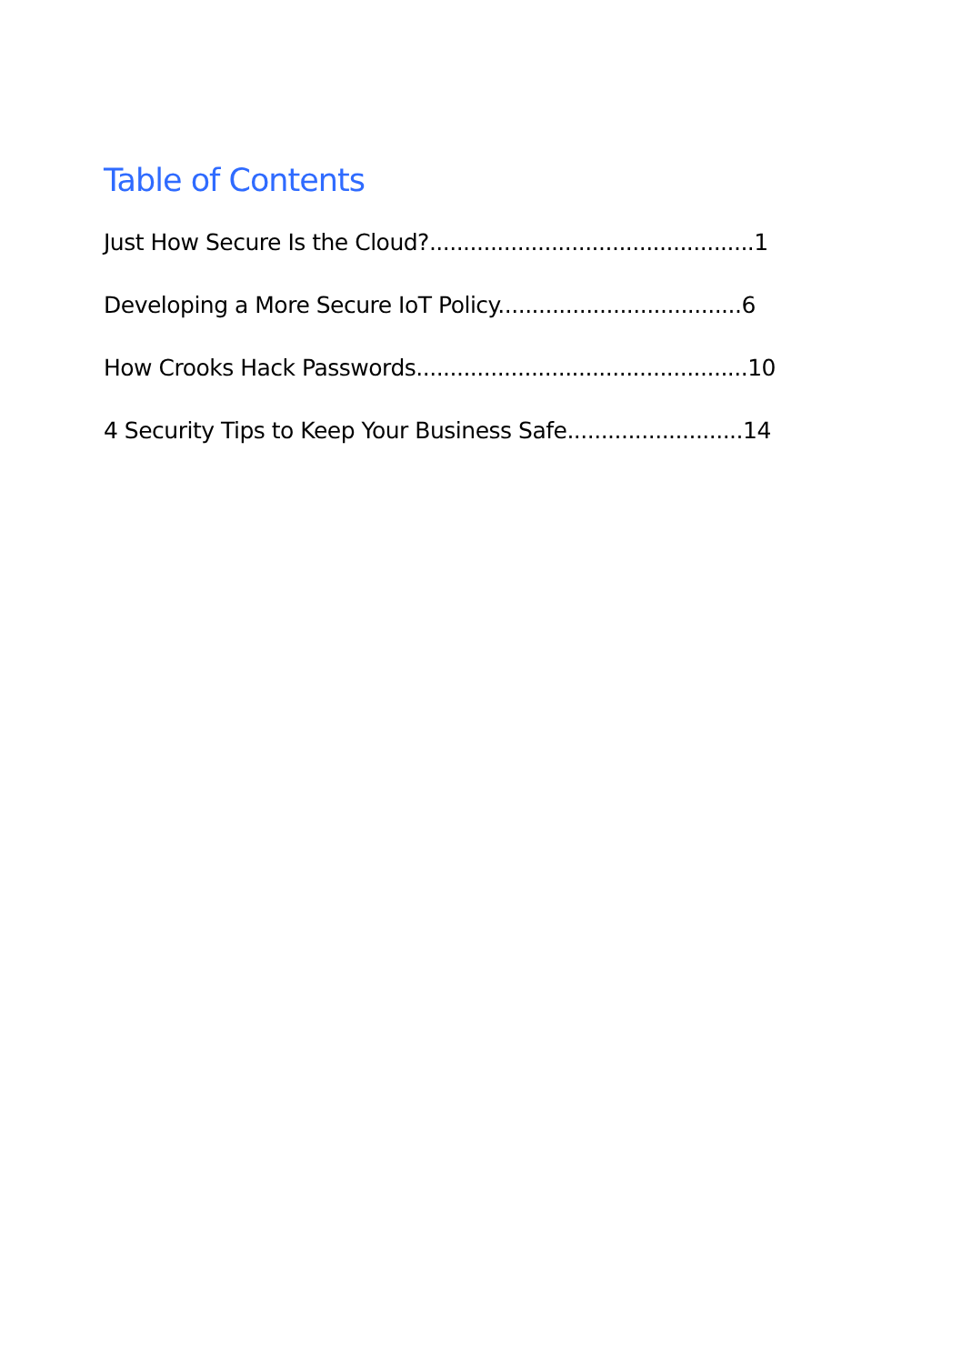Table of Contents
Just How Secure Is the Cloud?................................................1
Developing a More Secure IoT Policy....................................6
How Crooks Hack Passwords.................................................10
4 Security Tips to Keep Your Business Safe..........................14